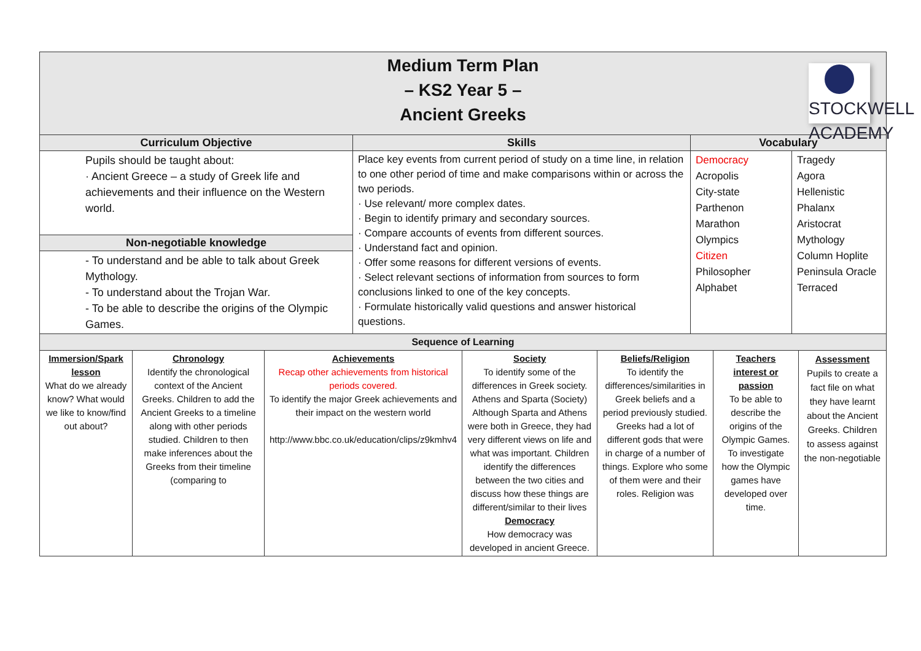| Medium Term Plan – KS2 Year 5 – Ancient Greeks STOCKWELL ACADEMY | | | |
| Curriculum Objective | Skills | Vocabulary | |
| Pupils should be taught about: · Ancient Greece – a study of Greek life and achievements and their influence on the Western world. Non-negotiable knowledge - To understand and be able to talk about Greek Mythology. - To understand about the Trojan War. - To be able to describe the origins of the Olympic Games. | Place key events from current period of study on a time line, in relation to one other period of time and make comparisons within or across the two periods. · Use relevant/ more complex dates. · Begin to identify primary and secondary sources. · Compare accounts of events from different sources. · Understand fact and opinion. · Offer some reasons for different versions of events. · Select relevant sections of information from sources to form conclusions linked to one of the key concepts. · Formulate historically valid questions and answer historical questions. | Democracy Acropolis City-state Parthenon Marathon Olympics Citizen Philosopher Alphabet | Tragedy Agora Hellenistic Phalanx Aristocrat Mythology Column Hoplite Peninsula Oracle Terraced |
| Sequence of Learning | | | |
| Immersion/Spark lesson What do we already know? What would we like to know/find out about? | Chronology Identify the chronological context of the Ancient Greeks. Children to add the Ancient Greeks to a timeline along with other periods studied. Children to then make inferences about the Greeks from their timeline (comparing to | Achievements Recap other achievements from historical periods covered. To identify the major Greek achievements and their impact on the western world http://www.bbc.co.uk/education/clips/z9kmhv4 | Society To identify some of the differences in Greek society. Athens and Sparta (Society) Although Sparta and Athens were both in Greece, they had very different views on life and what was important. Children identify the differences between the two cities and discuss how these things are different/similar to their lives Democracy How democracy was developed in ancient Greece. | Beliefs/Religion To identify the differences/similarities in Greek beliefs and a period previously studied. Greeks had a lot of different gods that were in charge of a number of things. Explore who some of them were and their roles. Religion was | Teachers interest or passion To be able to describe the origins of the Olympic Games. To investigate how the Olympic games have developed over time. | Assessment Pupils to create a fact file on what they have learnt about the Ancient Greeks. Children to assess against the non-negotiable |